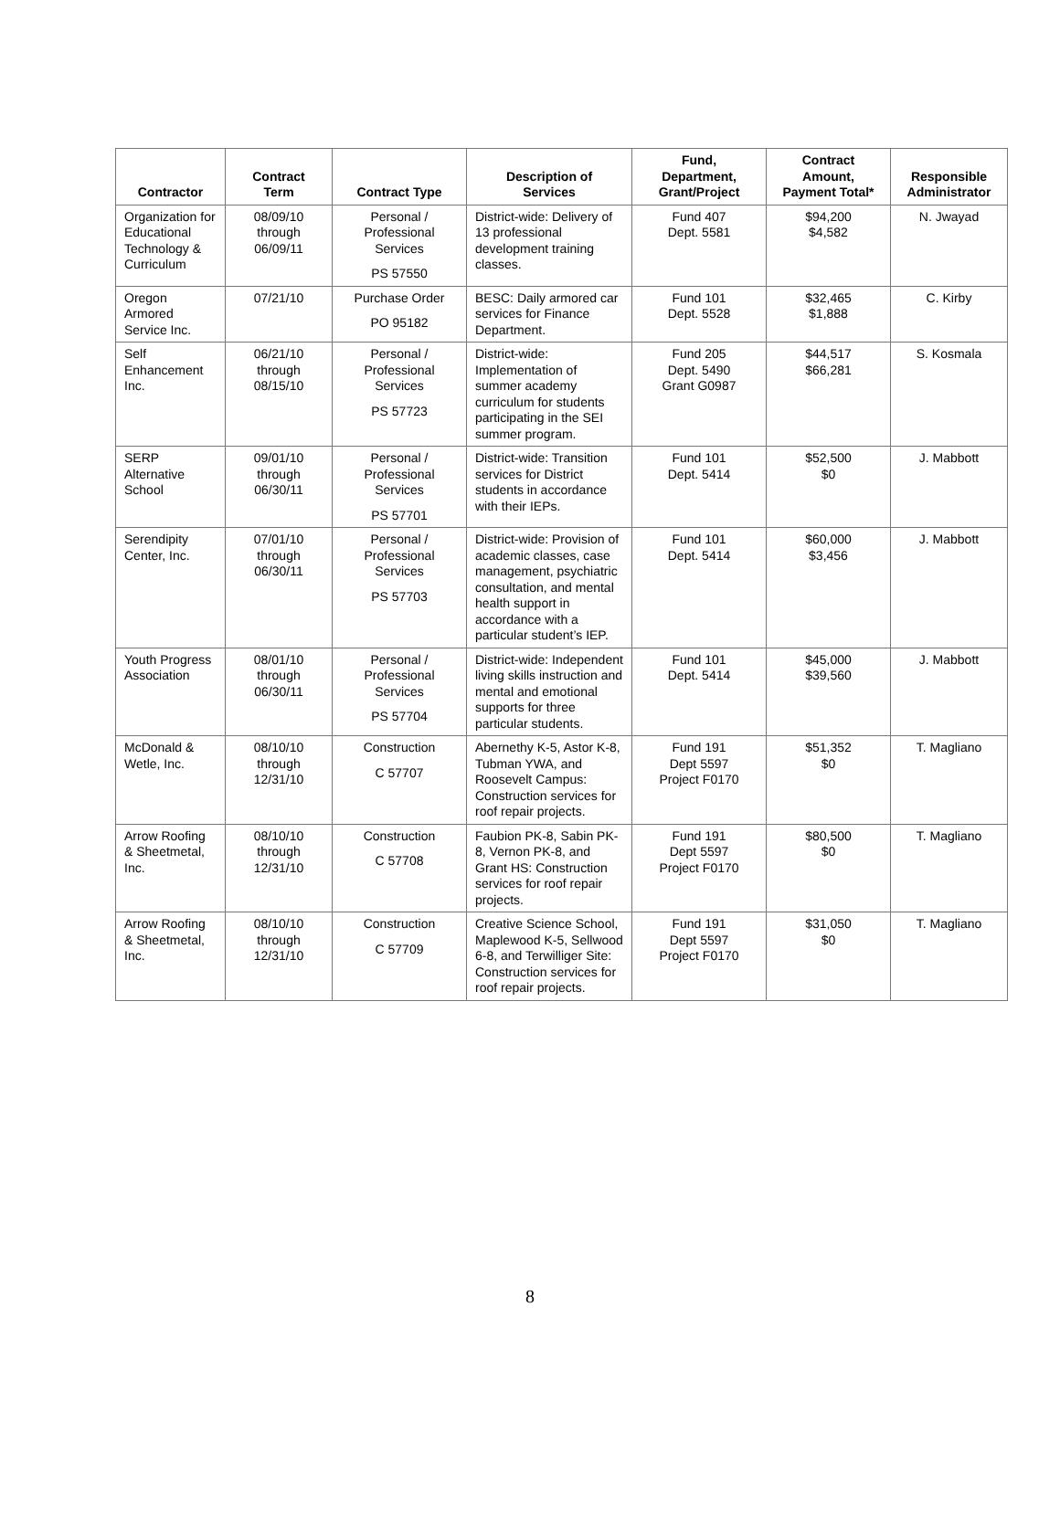| Contractor | Contract Term | Contract Type | Description of Services | Fund, Department, Grant/Project | Contract Amount, Payment Total* | Responsible Administrator |
| --- | --- | --- | --- | --- | --- | --- |
| Organization for Educational Technology & Curriculum | 08/09/10 through 06/09/11 | Personal / Professional Services PS 57550 | District-wide: Delivery of 13 professional development training classes. | Fund 407 Dept. 5581 | $94,200 $4,582 | N. Jwayad |
| Oregon Armored Service Inc. | 07/21/10 | Purchase Order PO 95182 | BESC: Daily armored car services for Finance Department. | Fund 101 Dept. 5528 | $32,465 $1,888 | C. Kirby |
| Self Enhancement Inc. | 06/21/10 through 08/15/10 | Personal / Professional Services PS 57723 | District-wide: Implementation of summer academy curriculum for students participating in the SEI summer program. | Fund 205 Dept. 5490 Grant G0987 | $44,517 $66,281 | S. Kosmala |
| SERP Alternative School | 09/01/10 through 06/30/11 | Personal / Professional Services PS 57701 | District-wide: Transition services for District students in accordance with their IEPs. | Fund 101 Dept. 5414 | $52,500 $0 | J. Mabbott |
| Serendipity Center, Inc. | 07/01/10 through 06/30/11 | Personal / Professional Services PS 57703 | District-wide: Provision of academic classes, case management, psychiatric consultation, and mental health support in accordance with a particular student’s IEP. | Fund 101 Dept. 5414 | $60,000 $3,456 | J. Mabbott |
| Youth Progress Association | 08/01/10 through 06/30/11 | Personal / Professional Services PS 57704 | District-wide: Independent living skills instruction and mental and emotional supports for three particular students. | Fund 101 Dept. 5414 | $45,000 $39,560 | J. Mabbott |
| McDonald & Wetle, Inc. | 08/10/10 through 12/31/10 | Construction C 57707 | Abernethy K-5, Astor K-8, Tubman YWA, and Roosevelt Campus: Construction services for roof repair projects. | Fund 191 Dept 5597 Project F0170 | $51,352 $0 | T. Magliano |
| Arrow Roofing & Sheetmetal, Inc. | 08/10/10 through 12/31/10 | Construction C 57708 | Faubion PK-8, Sabin PK-8, Vernon PK-8, and Grant HS: Construction services for roof repair projects. | Fund 191 Dept 5597 Project F0170 | $80,500 $0 | T. Magliano |
| Arrow Roofing & Sheetmetal, Inc. | 08/10/10 through 12/31/10 | Construction C 57709 | Creative Science School, Maplewood K-5, Sellwood 6-8, and Terwilliger Site: Construction services for roof repair projects. | Fund 191 Dept 5597 Project F0170 | $31,050 $0 | T. Magliano |
8